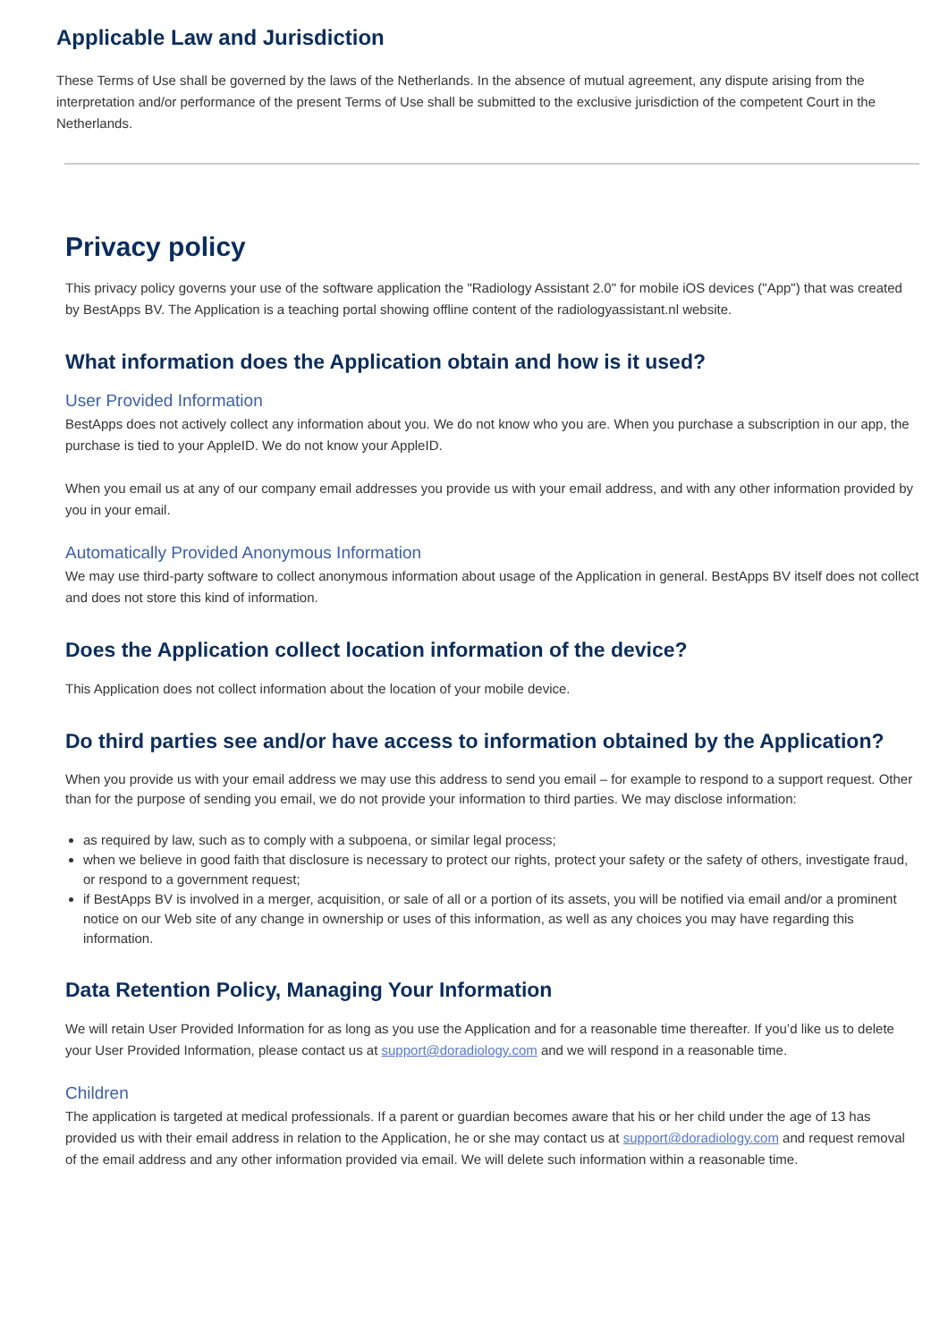Applicable Law and Jurisdiction
These Terms of Use shall be governed by the laws of the Netherlands. In the absence of mutual agreement, any dispute arising from the interpretation and/or performance of the present Terms of Use shall be submitted to the exclusive jurisdiction of the competent Court in the Netherlands.
Privacy policy
This privacy policy governs your use of the software application the "Radiology Assistant 2.0" for mobile iOS devices ("App") that was created by BestApps BV. The Application is a teaching portal showing offline content of the radiologyassistant.nl website.
What information does the Application obtain and how is it used?
User Provided Information
BestApps does not actively collect any information about you. We do not know who you are. When you purchase a subscription in our app, the purchase is tied to your AppleID. We do not know your AppleID.
When you email us at any of our company email addresses you provide us with your email address, and with any other information provided by you in your email.
Automatically Provided Anonymous Information
We may use third-party software to collect anonymous information about usage of the Application in general. BestApps BV itself does not collect and does not store this kind of information.
Does the Application collect location information of the device?
This Application does not collect information about the location of your mobile device.
Do third parties see and/or have access to information obtained by the Application?
When you provide us with your email address we may use this address to send you email – for example to respond to a support request. Other than for the purpose of sending you email, we do not provide your information to third parties. We may disclose information:
as required by law, such as to comply with a subpoena, or similar legal process;
when we believe in good faith that disclosure is necessary to protect our rights, protect your safety or the safety of others, investigate fraud, or respond to a government request;
if BestApps BV is involved in a merger, acquisition, or sale of all or a portion of its assets, you will be notified via email and/or a prominent notice on our Web site of any change in ownership or uses of this information, as well as any choices you may have regarding this information.
Data Retention Policy, Managing Your Information
We will retain User Provided Information for as long as you use the Application and for a reasonable time thereafter. If you’d like us to delete your User Provided Information, please contact us at support@doradiology.com and we will respond in a reasonable time.
Children
The application is targeted at medical professionals. If a parent or guardian becomes aware that his or her child under the age of 13 has provided us with their email address in relation to the Application, he or she may contact us at support@doradiology.com and request removal of the email address and any other information provided via email. We will delete such information within a reasonable time.